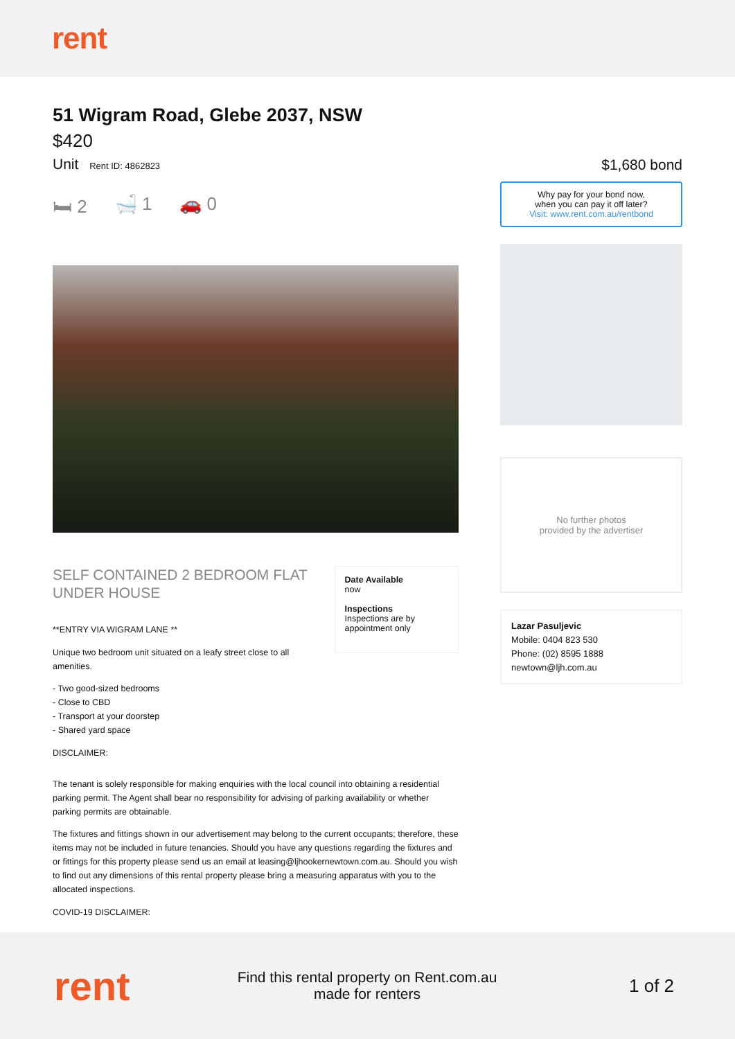rent
51 Wigram Road, Glebe 2037, NSW
$420
Unit Rent ID: 4862823
🛏 2 🛁 1 🚗 0
SELF CONTAINED 2 BEDROOM FLAT UNDER HOUSE
**ENTRY VIA WIGRAM LANE **
Unique two bedroom unit situated on a leafy street close to all amenities.
- Two good-sized bedrooms
- Close to CBD
- Transport at your doorstep
- Shared yard space
DISCLAIMER:
Date Available
now
Inspections
Inspections are by appointment only
The tenant is solely responsible for making enquiries with the local council into obtaining a residential parking permit. The Agent shall bear no responsibility for advising of parking availability or whether parking permits are obtainable.
The fixtures and fittings shown in our advertisement may belong to the current occupants; therefore, these items may not be included in future tenancies. Should you have any questions regarding the fixtures and or fittings for this property please send us an email at leasing@ljhookernewtown.com.au. Should you wish to find out any dimensions of this rental property please bring a measuring apparatus with you to the allocated inspections.
COVID-19 DISCLAIMER:
$1,680 bond
Why pay for your bond now,
when you can pay it off later?
Visit: www.rent.com.au/rentbond
No further photos
provided by the advertiser
Lazar Pasuljevic
Mobile: 0404 823 530
Phone: (02) 8595 1888
newtown@ljh.com.au
rent
Find this rental property on Rent.com.au made for renters
1 of 2